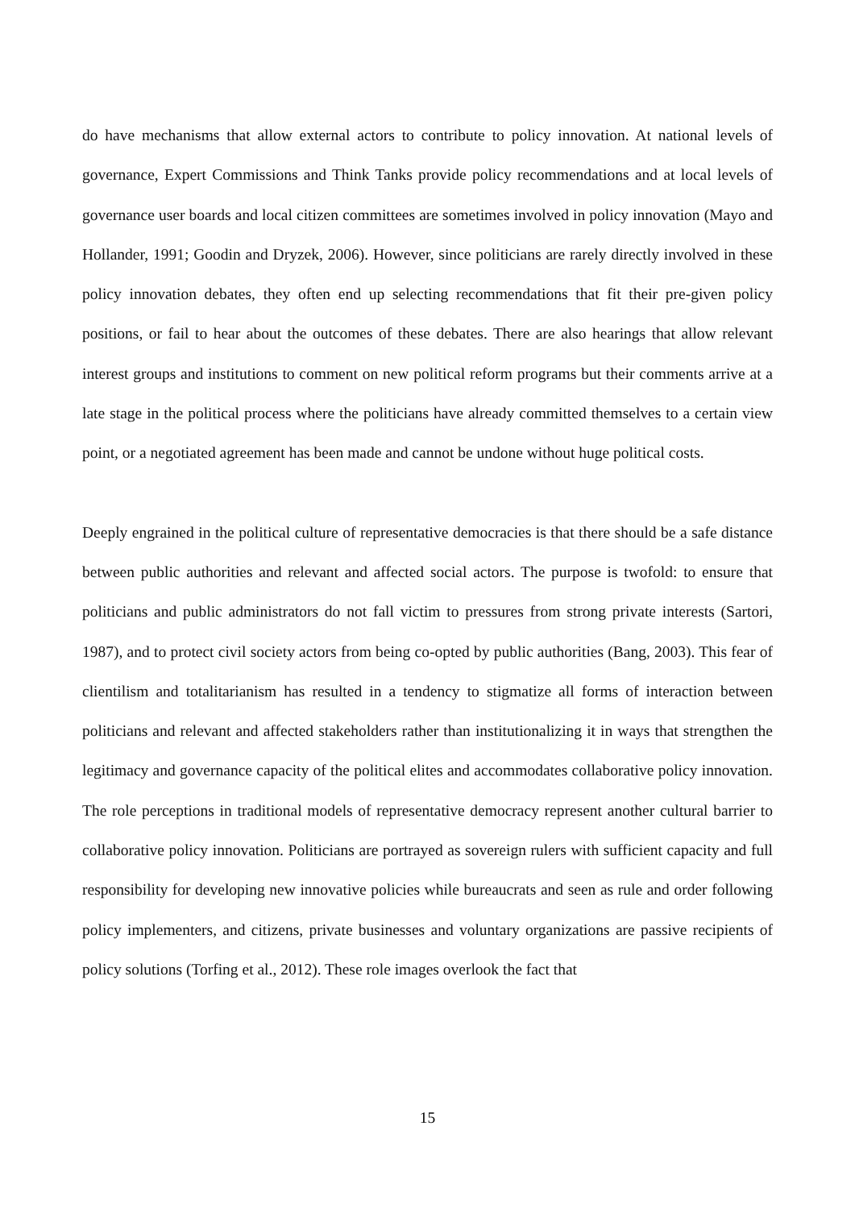do have mechanisms that allow external actors to contribute to policy innovation. At national levels of governance, Expert Commissions and Think Tanks provide policy recommendations and at local levels of governance user boards and local citizen committees are sometimes involved in policy innovation (Mayo and Hollander, 1991; Goodin and Dryzek, 2006). However, since politicians are rarely directly involved in these policy innovation debates, they often end up selecting recommendations that fit their pre-given policy positions, or fail to hear about the outcomes of these debates. There are also hearings that allow relevant interest groups and institutions to comment on new political reform programs but their comments arrive at a late stage in the political process where the politicians have already committed themselves to a certain view point, or a negotiated agreement has been made and cannot be undone without huge political costs.
Deeply engrained in the political culture of representative democracies is that there should be a safe distance between public authorities and relevant and affected social actors. The purpose is twofold: to ensure that politicians and public administrators do not fall victim to pressures from strong private interests (Sartori, 1987), and to protect civil society actors from being co-opted by public authorities (Bang, 2003). This fear of clientilism and totalitarianism has resulted in a tendency to stigmatize all forms of interaction between politicians and relevant and affected stakeholders rather than institutionalizing it in ways that strengthen the legitimacy and governance capacity of the political elites and accommodates collaborative policy innovation. The role perceptions in traditional models of representative democracy represent another cultural barrier to collaborative policy innovation. Politicians are portrayed as sovereign rulers with sufficient capacity and full responsibility for developing new innovative policies while bureaucrats and seen as rule and order following policy implementers, and citizens, private businesses and voluntary organizations are passive recipients of policy solutions (Torfing et al., 2012). These role images overlook the fact that
15